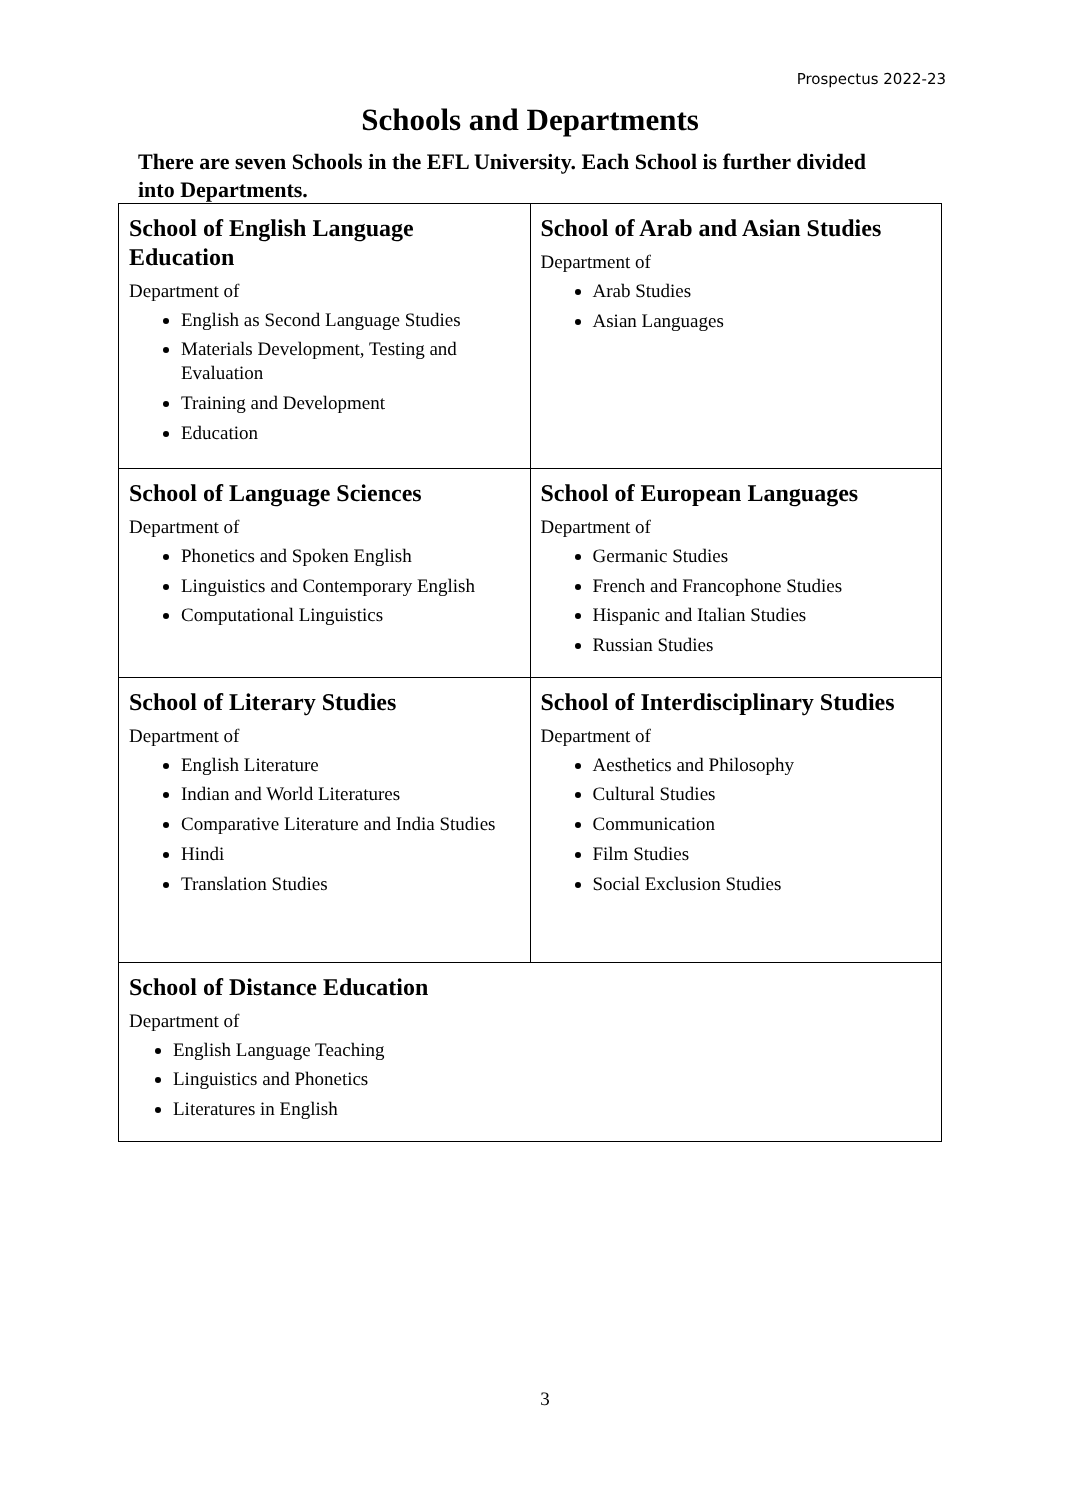Prospectus 2022-23
Schools and Departments
There are seven Schools in the EFL University. Each School is further divided into Departments.
| School of English Language Education Department of English as Second Language Studies Materials Development, Testing and Evaluation Training and Development Education | School of Arab and Asian Studies Department of Arab Studies Asian Languages |
| School of Language Sciences Department of Phonetics and Spoken English Linguistics and Contemporary English Computational Linguistics | School of European Languages Department of Germanic Studies French and Francophone Studies Hispanic and Italian Studies Russian Studies |
| School of Literary Studies Department of English Literature Indian and World Literatures Comparative Literature and India Studies Hindi Translation Studies | School of Interdisciplinary Studies Department of Aesthetics and Philosophy Cultural Studies Communication Film Studies Social Exclusion Studies |
| School of Distance Education Department of English Language Teaching Linguistics and Phonetics Literatures in English | |
3